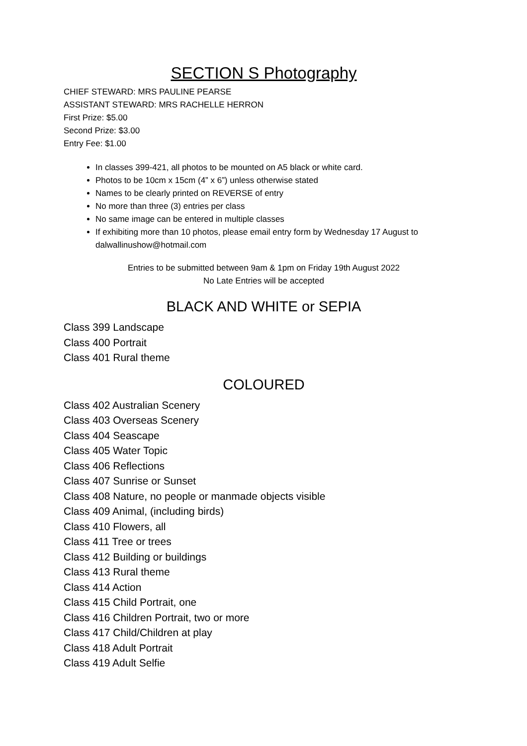SECTION S Photography
CHIEF STEWARD: MRS PAULINE PEARSE
ASSISTANT STEWARD: MRS RACHELLE HERRON
First Prize: $5.00
Second Prize: $3.00
Entry Fee: $1.00
In classes 399-421, all photos to be mounted on A5 black or white card.
Photos to be 10cm x 15cm (4” x 6”) unless otherwise stated
Names to be clearly printed on REVERSE of entry
No more than three (3) entries per class
No same image can be entered in multiple classes
If exhibiting more than 10 photos, please email entry form by Wednesday 17 August to dalwallinushow@hotmail.com
Entries to be submitted between 9am & 1pm on Friday 19th August 2022
No Late Entries will be accepted
BLACK AND WHITE or SEPIA
Class 399 Landscape
Class 400 Portrait
Class 401 Rural theme
COLOURED
Class 402 Australian Scenery
Class 403 Overseas Scenery
Class 404 Seascape
Class 405 Water Topic
Class 406 Reflections
Class 407 Sunrise or Sunset
Class 408 Nature, no people or manmade objects visible
Class 409 Animal, (including birds)
Class 410 Flowers, all
Class 411 Tree or trees
Class 412 Building or buildings
Class 413 Rural theme
Class 414 Action
Class 415 Child Portrait, one
Class 416 Children Portrait, two or more
Class 417 Child/Children at play
Class 418 Adult Portrait
Class 419 Adult Selfie